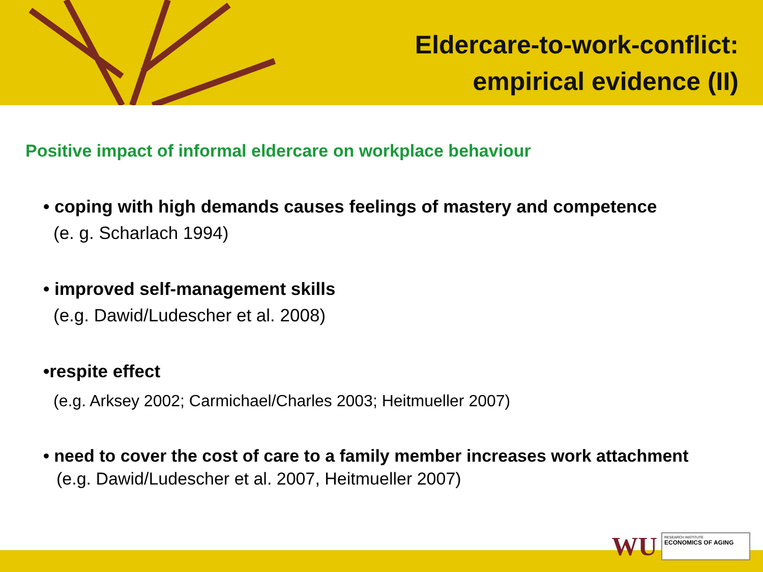Eldercare-to-work-conflict:
empirical evidence (II)
Positive impact of informal eldercare on workplace behaviour
• coping with high demands causes feelings of mastery and competence
(e. g. Scharlach 1994)
• improved self-management skills
(e.g. Dawid/Ludescher et al. 2008)
•respite effect
(e.g. Arksey 2002; Carmichael/Charles 2003; Heitmueller 2007)
• need to cover the cost of care to a family member increases work attachment
(e.g. Dawid/Ludescher et al. 2007, Heitmueller 2007)
WU
RESEARCH INSTITUTE
ECONOMICS OF AGING